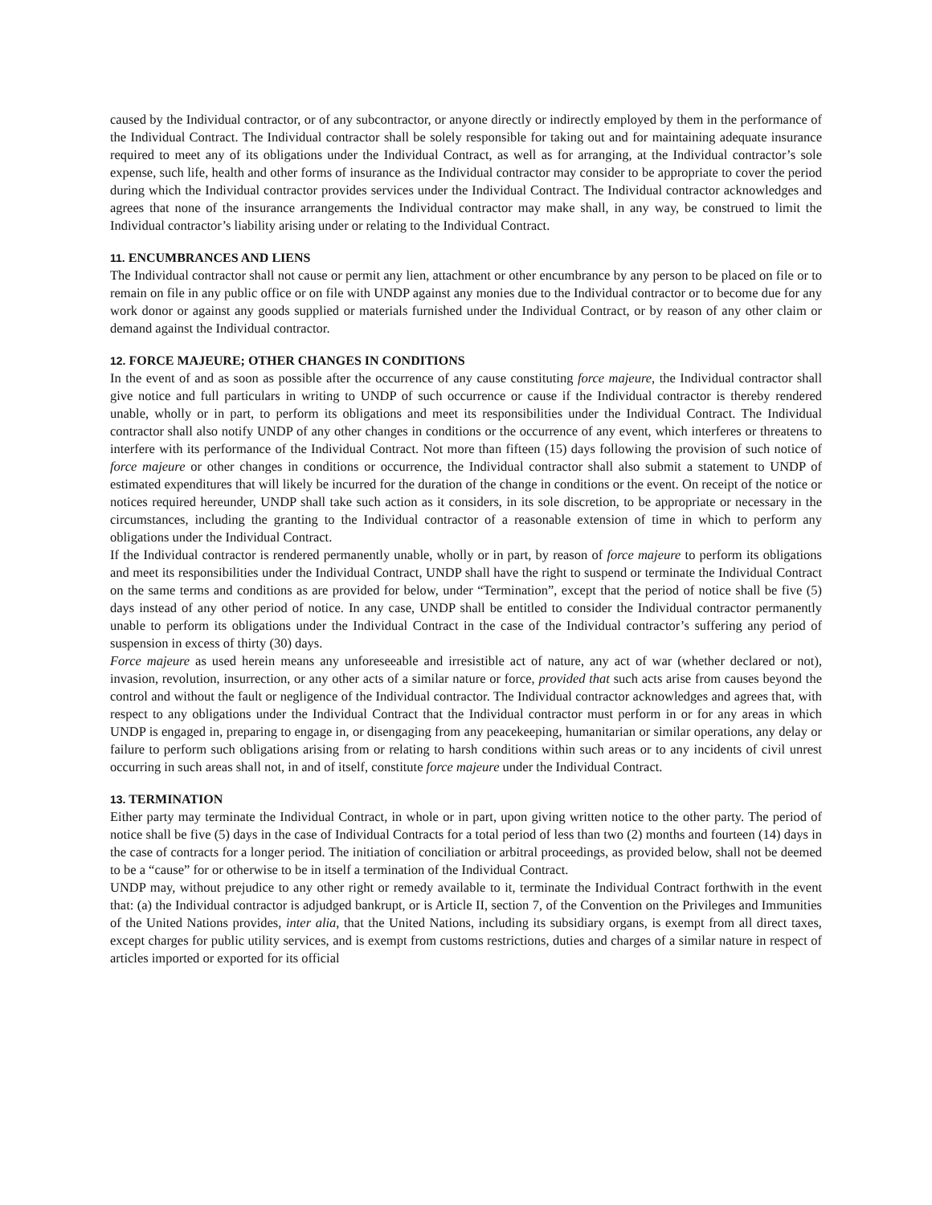caused by the Individual contractor, or of any subcontractor, or anyone directly or indirectly employed by them in the performance of the Individual Contract. The Individual contractor shall be solely responsible for taking out and for maintaining adequate insurance required to meet any of its obligations under the Individual Contract, as well as for arranging, at the Individual contractor’s sole expense, such life, health and other forms of insurance as the Individual contractor may consider to be appropriate to cover the period during which the Individual contractor provides services under the Individual Contract. The Individual contractor acknowledges and agrees that none of the insurance arrangements the Individual contractor may make shall, in any way, be construed to limit the Individual contractor’s liability arising under or relating to the Individual Contract.
11. ENCUMBRANCES AND LIENS
The Individual contractor shall not cause or permit any lien, attachment or other encumbrance by any person to be placed on file or to remain on file in any public office or on file with UNDP against any monies due to the Individual contractor or to become due for any work donor or against any goods supplied or materials furnished under the Individual Contract, or by reason of any other claim or demand against the Individual contractor.
12. FORCE MAJEURE; OTHER CHANGES IN CONDITIONS
In the event of and as soon as possible after the occurrence of any cause constituting force majeure, the Individual contractor shall give notice and full particulars in writing to UNDP of such occurrence or cause if the Individual contractor is thereby rendered unable, wholly or in part, to perform its obligations and meet its responsibilities under the Individual Contract. The Individual contractor shall also notify UNDP of any other changes in conditions or the occurrence of any event, which interferes or threatens to interfere with its performance of the Individual Contract. Not more than fifteen (15) days following the provision of such notice of force majeure or other changes in conditions or occurrence, the Individual contractor shall also submit a statement to UNDP of estimated expenditures that will likely be incurred for the duration of the change in conditions or the event. On receipt of the notice or notices required hereunder, UNDP shall take such action as it considers, in its sole discretion, to be appropriate or necessary in the circumstances, including the granting to the Individual contractor of a reasonable extension of time in which to perform any obligations under the Individual Contract.
If the Individual contractor is rendered permanently unable, wholly or in part, by reason of force majeure to perform its obligations and meet its responsibilities under the Individual Contract, UNDP shall have the right to suspend or terminate the Individual Contract on the same terms and conditions as are provided for below, under “Termination”, except that the period of notice shall be five (5) days instead of any other period of notice. In any case, UNDP shall be entitled to consider the Individual contractor permanently unable to perform its obligations under the Individual Contract in the case of the Individual contractor’s suffering any period of suspension in excess of thirty (30) days.
Force majeure as used herein means any unforeseeable and irresistible act of nature, any act of war (whether declared or not), invasion, revolution, insurrection, or any other acts of a similar nature or force, provided that such acts arise from causes beyond the control and without the fault or negligence of the Individual contractor. The Individual contractor acknowledges and agrees that, with respect to any obligations under the Individual Contract that the Individual contractor must perform in or for any areas in which UNDP is engaged in, preparing to engage in, or disengaging from any peacekeeping, humanitarian or similar operations, any delay or failure to perform such obligations arising from or relating to harsh conditions within such areas or to any incidents of civil unrest occurring in such areas shall not, in and of itself, constitute force majeure under the Individual Contract.
13. TERMINATION
Either party may terminate the Individual Contract, in whole or in part, upon giving written notice to the other party. The period of notice shall be five (5) days in the case of Individual Contracts for a total period of less than two (2) months and fourteen (14) days in the case of contracts for a longer period. The initiation of conciliation or arbitral proceedings, as provided below, shall not be deemed to be a “cause” for or otherwise to be in itself a termination of the Individual Contract.
UNDP may, without prejudice to any other right or remedy available to it, terminate the Individual Contract forthwith in the event that: (a) the Individual contractor is adjudged bankrupt, or is Article II, section 7, of the Convention on the Privileges and Immunities of the United Nations provides, inter alia, that the United Nations, including its subsidiary organs, is exempt from all direct taxes, except charges for public utility services, and is exempt from customs restrictions, duties and charges of a similar nature in respect of articles imported or exported for its official